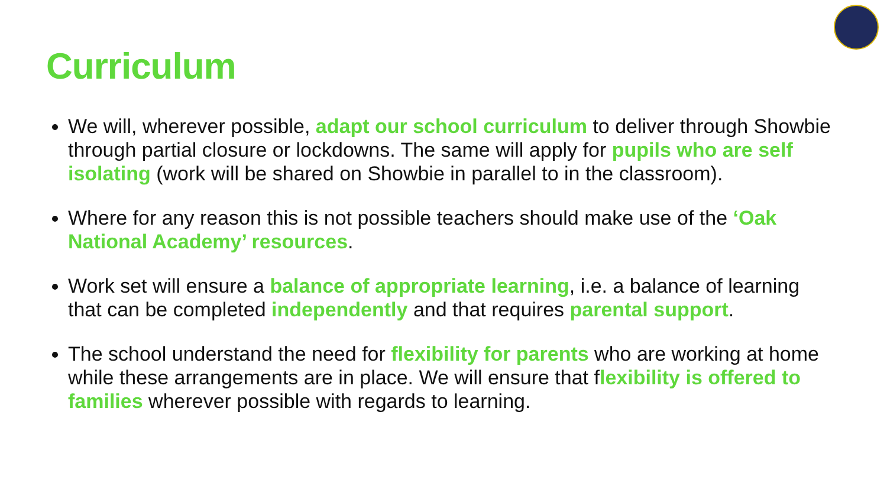Curriculum
We will, wherever possible, adapt our school curriculum to deliver through Showbie through partial closure or lockdowns. The same will apply for pupils who are self isolating (work will be shared on Showbie in parallel to in the classroom).
Where for any reason this is not possible teachers should make use of the ‘Oak National Academy’ resources.
Work set will ensure a balance of appropriate learning, i.e. a balance of learning that can be completed independently and that requires parental support.
The school understand the need for flexibility for parents who are working at home while these arrangements are in place. We will ensure that flexibility is offered to families wherever possible with regards to learning.